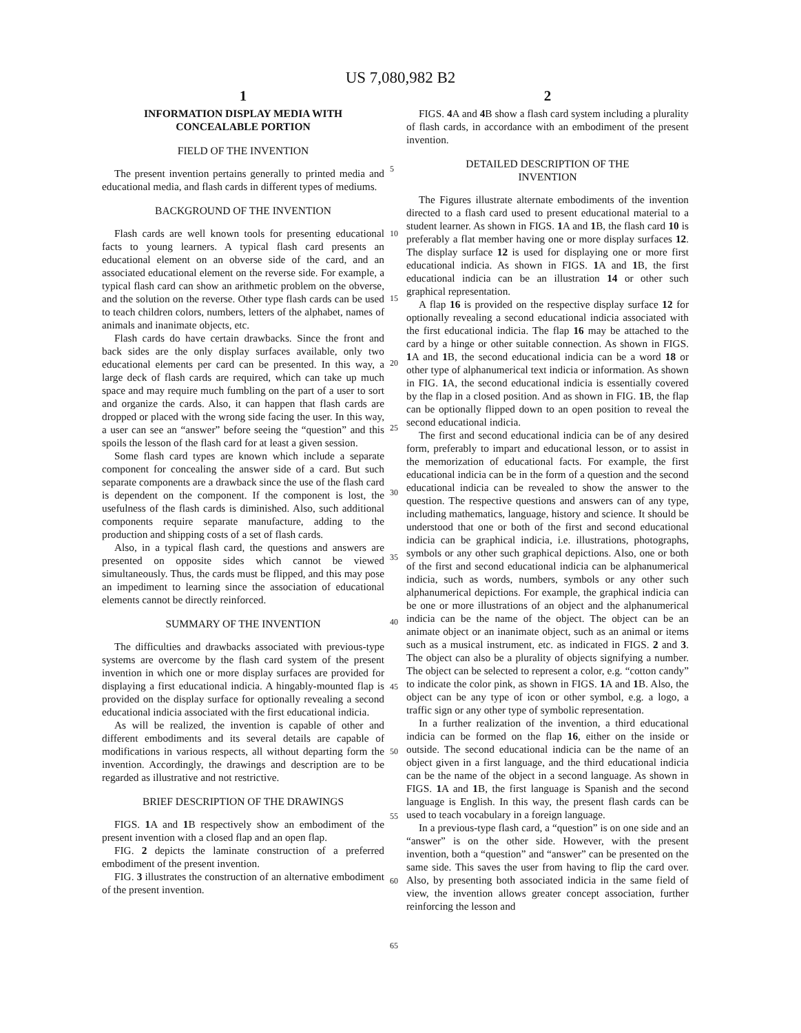US 7,080,982 B2
1
INFORMATION DISPLAY MEDIA WITH
CONCEALABLE PORTION
FIELD OF THE INVENTION
The present invention pertains generally to printed media and educational media, and flash cards in different types of mediums.
BACKGROUND OF THE INVENTION
Flash cards are well known tools for presenting educational facts to young learners. A typical flash card presents an educational element on an obverse side of the card, and an associated educational element on the reverse side. For example, a typical flash card can show an arithmetic problem on the obverse, and the solution on the reverse. Other type flash cards can be used to teach children colors, numbers, letters of the alphabet, names of animals and inanimate objects, etc.
Flash cards do have certain drawbacks. Since the front and back sides are the only display surfaces available, only two educational elements per card can be presented. In this way, a large deck of flash cards are required, which can take up much space and may require much fumbling on the part of a user to sort and organize the cards. Also, it can happen that flash cards are dropped or placed with the wrong side facing the user. In this way, a user can see an “answer” before seeing the “question” and this spoils the lesson of the flash card for at least a given session.
Some flash card types are known which include a separate component for concealing the answer side of a card. But such separate components are a drawback since the use of the flash card is dependent on the component. If the component is lost, the usefulness of the flash cards is diminished. Also, such additional components require separate manufacture, adding to the production and shipping costs of a set of flash cards.
Also, in a typical flash card, the questions and answers are presented on opposite sides which cannot be viewed simultaneously. Thus, the cards must be flipped, and this may pose an impediment to learning since the association of educational elements cannot be directly reinforced.
SUMMARY OF THE INVENTION
The difficulties and drawbacks associated with previous-type systems are overcome by the flash card system of the present invention in which one or more display surfaces are provided for displaying a first educational indicia. A hingably-mounted flap is provided on the display surface for optionally revealing a second educational indicia associated with the first educational indicia.
As will be realized, the invention is capable of other and different embodiments and its several details are capable of modifications in various respects, all without departing form the invention. Accordingly, the drawings and description are to be regarded as illustrative and not restrictive.
BRIEF DESCRIPTION OF THE DRAWINGS
FIGS. 1 A and 1 B respectively show an embodiment of the present invention with a closed flap and an open flap.
FIG. 2 depicts the laminate construction of a preferred embodiment of the present invention.
FIG. 3 illustrates the construction of an alternative embodiment of the present invention.
2
FIGS. 4 A and 4 B show a flash card system including a plurality of flash cards, in accordance with an embodiment of the present invention.
DETAILED DESCRIPTION OF THE
INVENTION
The Figures illustrate alternate embodiments of the invention directed to a flash card used to present educational material to a student learner. As shown in FIGS. 1 A and 1 B, the flash card 10 is preferably a flat member having one or more display surfaces 12. The display surface 12 is used for displaying one or more first educational indicia. As shown in FIGS. 1 A and 1 B, the first educational indicia can be an illustration 14 or other such graphical representation.
A flap 16 is provided on the respective display surface 12 for optionally revealing a second educational indicia associated with the first educational indicia. The flap 16 may be attached to the card by a hinge or other suitable connection. As shown in FIGS. 1 A and 1 B, the second educational indicia can be a word 18 or other type of alphanumerical text indicia or information. As shown in FIG. 1 A, the second educational indicia is essentially covered by the flap in a closed position. And as shown in FIG. 1 B, the flap can be optionally flipped down to an open position to reveal the second educational indicia.
The first and second educational indicia can be of any desired form, preferably to impart and educational lesson, or to assist in the memorization of educational facts. For example, the first educational indicia can be in the form of a question and the second educational indicia can be revealed to show the answer to the question. The respective questions and answers can of any type, including mathematics, language, history and science. It should be understood that one or both of the first and second educational indicia can be graphical indicia, i.e. illustrations, photographs, symbols or any other such graphical depictions. Also, one or both of the first and second educational indicia can be alphanumerical indicia, such as words, numbers, symbols or any other such alphanumerical depictions. For example, the graphical indicia can be one or more illustrations of an object and the alphanumerical indicia can be the name of the object. The object can be an animate object or an inanimate object, such as an animal or items such as a musical instrument, etc. as indicated in FIGS. 2 and 3. The object can also be a plurality of objects signifying a number. The object can be selected to represent a color, e.g. “cotton candy” to indicate the color pink, as shown in FIGS. 1 A and 1 B. Also, the object can be any type of icon or other symbol, e.g. a logo, a traffic sign or any other type of symbolic representation.
In a further realization of the invention, a third educational indicia can be formed on the flap 16, either on the inside or outside. The second educational indicia can be the name of an object given in a first language, and the third educational indicia can be the name of the object in a second language. As shown in FIGS. 1 A and 1 B, the first language is Spanish and the second language is English. In this way, the present flash cards can be used to teach vocabulary in a foreign language.
In a previous-type flash card, a “question” is on one side and an “answer” is on the other side. However, with the present invention, both a “question” and “answer” can be presented on the same side. This saves the user from having to flip the card over. Also, by presenting both associated indicia in the same field of view, the invention allows greater concept association, further reinforcing the lesson and
5
10
15
20
25
30
35
40
45
50
55
60
65